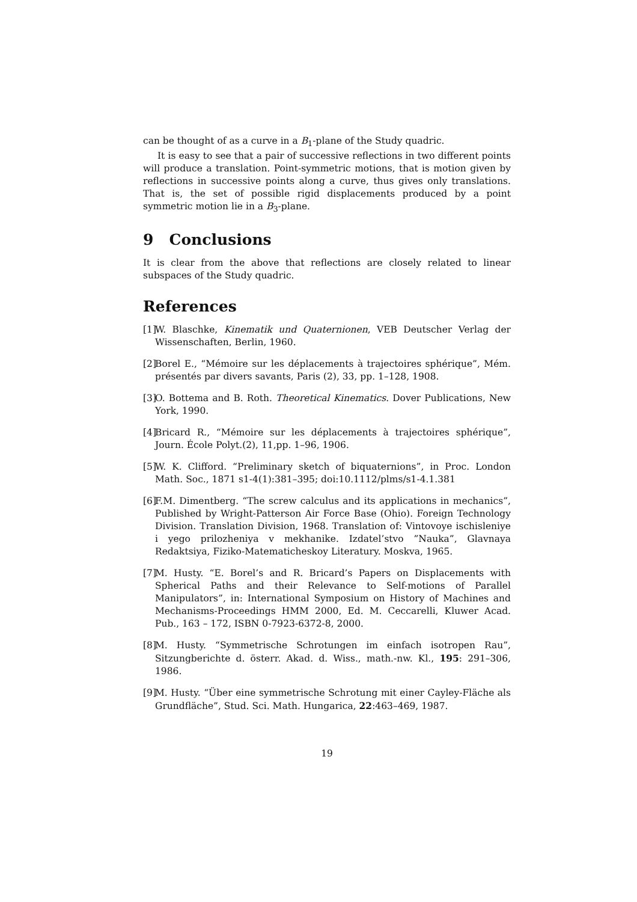can be thought of as a curve in a B<sub>1</sub>-plane of the Study quadric.
It is easy to see that a pair of successive reflections in two different points will produce a translation. Point-symmetric motions, that is motion given by reflections in successive points along a curve, thus gives only translations. That is, the set of possible rigid displacements produced by a point symmetric motion lie in a B<sub>3</sub>-plane.
9 Conclusions
It is clear from the above that reflections are closely related to linear subspaces of the Study quadric.
References
[1]
W. Blaschke, Kinematik und Quaternionen, VEB Deutscher Verlag der Wissenschaften, Berlin, 1960.
[2]
Borel E., “Mémoire sur les déplacements à trajectoires sphérique”, Mém. présentés par divers savants, Paris (2), 33, pp. 1–128, 1908.
[3]
O. Bottema and B. Roth. Theoretical Kinematics. Dover Publications, New York, 1990.
[4]
Bricard R., “Mémoire sur les déplacements à trajectoires sphérique”, Journ. École Polyt.(2), 11,pp. 1–96, 1906.
[5]
W. K. Clifford. “Preliminary sketch of biquaternions”, in Proc. London Math. Soc., 1871 s1-4(1):381–395; doi:10.1112/plms/s1-4.1.381
[6]
F.M. Dimentberg. “The screw calculus and its applications in mechanics”, Published by Wright-Patterson Air Force Base (Ohio). Foreign Technology Division. Translation Division, 1968. Translation of: Vintovoye ischisleniye i yego prilozheniya v mekhanike. Izdatel’stvo ”Nauka”, Glavnaya Redaktsiya, Fiziko-Matematicheskoy Literatury. Moskva, 1965.
[7]
M. Husty. “E. Borel’s and R. Bricard’s Papers on Displacements with Spherical Paths and their Relevance to Self-motions of Parallel Manipulators”, in: International Symposium on History of Machines and Mechanisms-Proceedings HMM 2000, Ed. M. Ceccarelli, Kluwer Acad. Pub., 163 – 172, ISBN 0-7923-6372-8, 2000.
[8]
M. Husty. “Symmetrische Schrotungen im einfach isotropen Rau”, Sitzungberichte d. österr. Akad. d. Wiss., math.-nw. Kl., 195: 291–306, 1986.
[9]
M. Husty. “Über eine symmetrische Schrotung mit einer Cayley-Fläche als Grundfläche”, Stud. Sci. Math. Hungarica, 22:463–469, 1987.
19